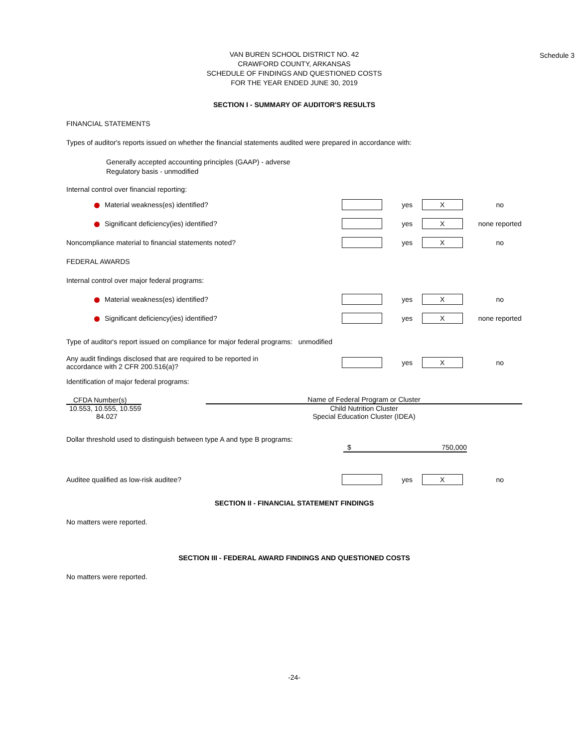Schedule 3
VAN BUREN SCHOOL DISTRICT NO. 42
CRAWFORD COUNTY, ARKANSAS
SCHEDULE OF FINDINGS AND QUESTIONED COSTS
FOR THE YEAR ENDED JUNE 30, 2019
SECTION I - SUMMARY OF AUDITOR'S RESULTS
FINANCIAL STATEMENTS
Types of auditor's reports issued on whether the financial statements audited were prepared in accordance with:
Generally accepted accounting principles (GAAP) - adverse
Regulatory basis - unmodified
Internal control over financial reporting:
Material weakness(es) identified? yes
X
no
Significant deficiency(ies) identified? yes
X
none reported
Noncompliance material to financial statements noted? yes
X
no
FEDERAL AWARDS
Internal control over major federal programs:
Material weakness(es) identified? yes
X
no
Significant deficiency(ies) identified? yes
X
none reported
Type of auditor's report issued on compliance for major federal programs: unmodified
Any audit findings disclosed that are required to be reported in
accordance with 2 CFR 200.516(a)?
yes
X
no
Identification of major federal programs:
| CFDA Number(s) | Name of Federal Program or Cluster |
| --- | --- |
| 10.553, 10.555, 10.559 | Child Nutrition Cluster |
| 84.027 | Special Education Cluster (IDEA) |
Dollar threshold used to distinguish between type A and type B programs:
$ 750,000
Auditee qualified as low-risk auditee? yes
X
no
SECTION II - FINANCIAL STATEMENT FINDINGS
No matters were reported.
SECTION III - FEDERAL AWARD FINDINGS AND QUESTIONED COSTS
No matters were reported.
-24-